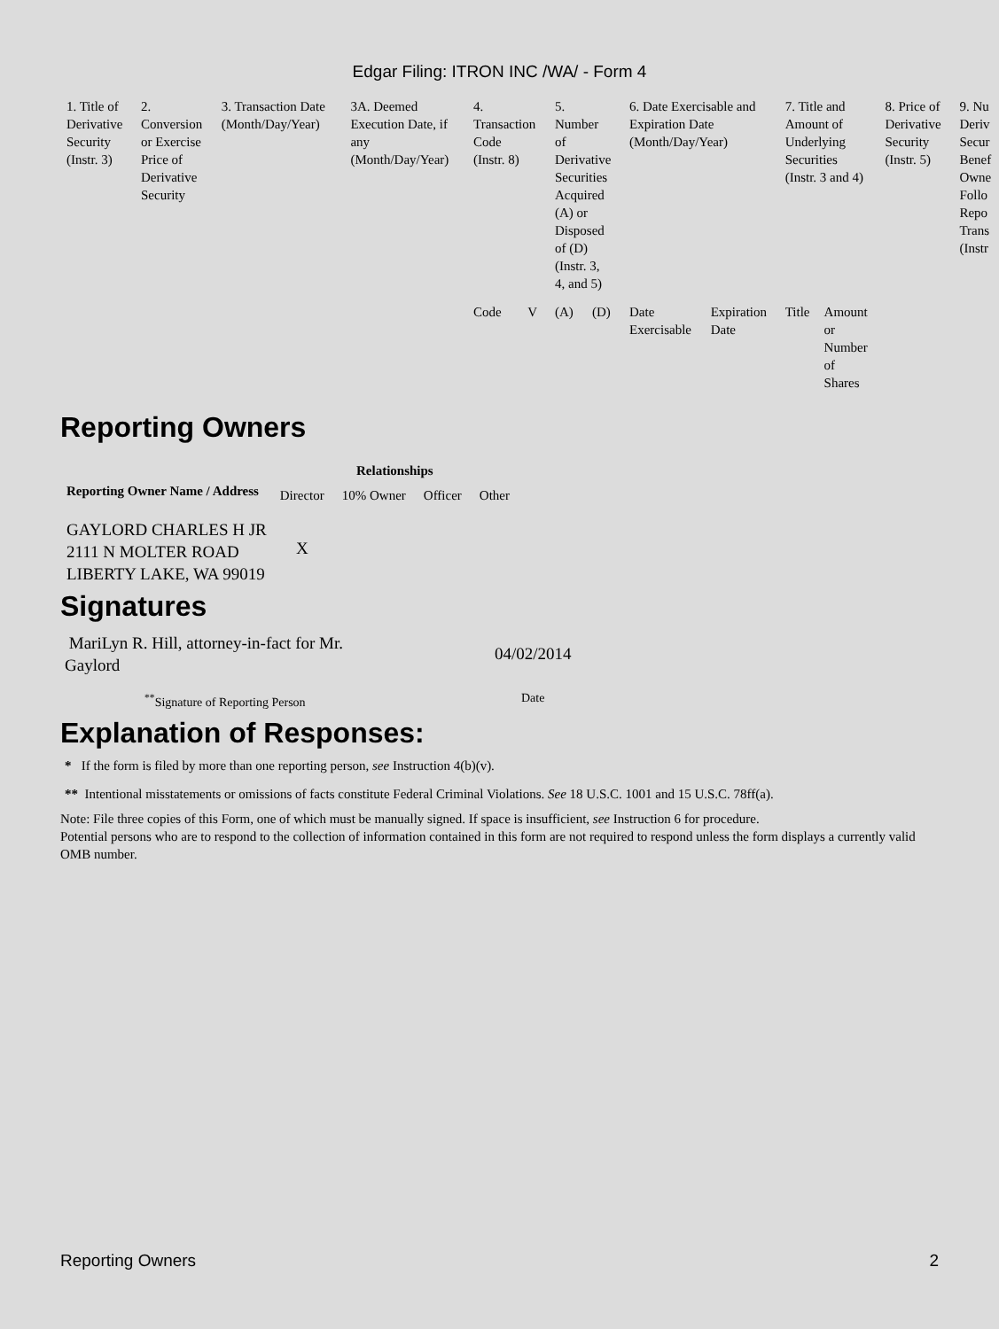Edgar Filing: ITRON INC /WA/ - Form 4
| 1. Title of Derivative Security (Instr. 3) | 2. Conversion or Exercise Price of Derivative Security | 3. Transaction Date (Month/Day/Year) | 3A. Deemed Execution Date, if any (Month/Day/Year) | 4. Transaction Code (Instr. 8) | | 5. Number of Derivative Securities Acquired (A) or Disposed of (D) (Instr. 3, 4, and 5) | | 6. Date Exercisable and Expiration Date (Month/Day/Year) | | 7. Title and Amount of Underlying Securities (Instr. 3 and 4) | | 8. Price of Derivative Security (Instr. 5) | 9. Nu Deriv Secur Benef Owne Follo Repo Trans (Instr |
| --- | --- | --- | --- | --- | --- | --- | --- | --- | --- | --- | --- | --- | --- |
| | | | | Code | V | (A) | (D) | Date Exercisable | Expiration Date | Title | Amount or Number of Shares | | |
Reporting Owners
| Reporting Owner Name / Address | Relationships | | | |
| --- | --- | --- | --- | --- |
| | Director | 10% Owner | Officer | Other |
| GAYLORD CHARLES H JR 2111 N MOLTER ROAD LIBERTY LAKE, WA 99019 | X | | | |
Signatures
| MariLyn R. Hill, attorney-in-fact for Mr. Gaylord | 04/02/2014 |
| <sup>**</sup> Signature of Reporting Person | Date |
Explanation of Responses:
* If the form is filed by more than one reporting person, see Instruction 4(b)(v).
** Intentional misstatements or omissions of facts constitute Federal Criminal Violations. See 18 U.S.C. 1001 and 15 U.S.C. 78ff(a).
Note: File three copies of this Form, one of which must be manually signed. If space is insufficient, see Instruction 6 for procedure.
Potential persons who are to respond to the collection of information contained in this form are not required to respond unless the form displays a currently valid OMB number.
Reporting Owners 2